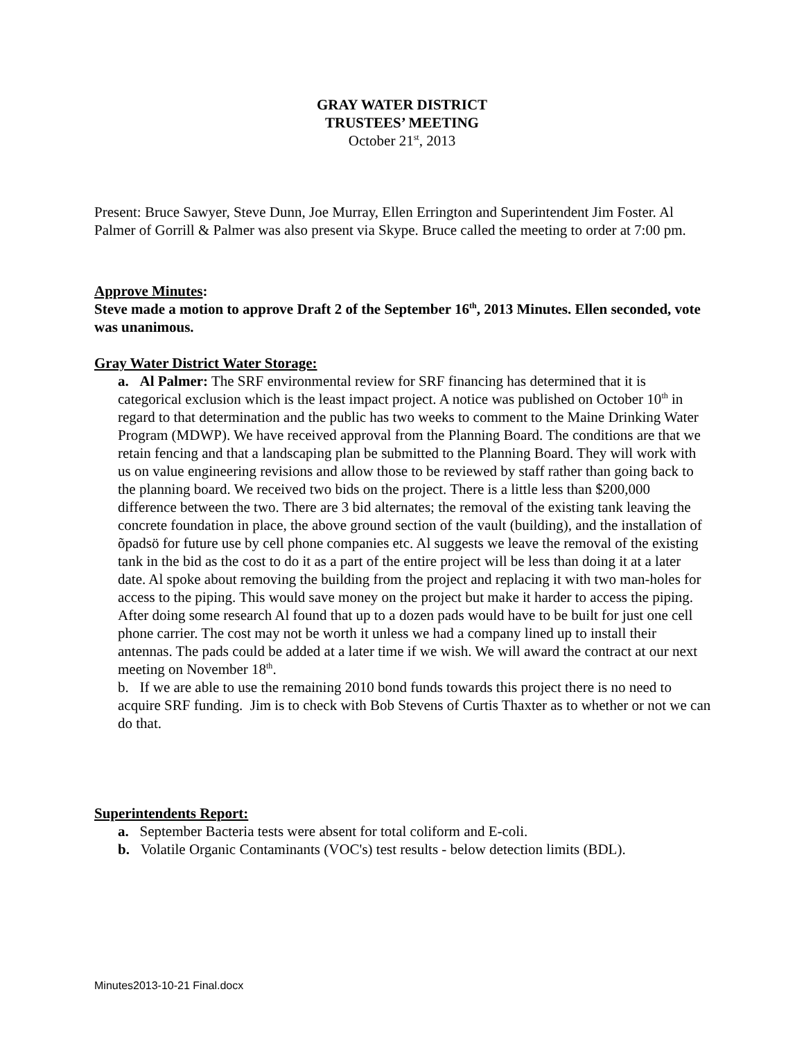GRAY WATER DISTRICT
TRUSTEES’ MEETING
October 21<sup>st</sup>, 2013
Present: Bruce Sawyer, Steve Dunn, Joe Murray, Ellen Errington and Superintendent Jim Foster. Al Palmer of Gorrill & Palmer was also present via Skype. Bruce called the meeting to order at 7:00 pm.
Approve Minutes:
Steve made a motion to approve Draft 2 of the September 16<sup>th</sup>, 2013 Minutes. Ellen seconded, vote was unanimous.
Gray Water District Water Storage:
a. Al Palmer: The SRF environmental review for SRF financing has determined that it is categorical exclusion which is the least impact project. A notice was published on October 10<sup>th</sup> in regard to that determination and the public has two weeks to comment to the Maine Drinking Water Program (MDWP). We have received approval from the Planning Board. The conditions are that we retain fencing and that a landscaping plan be submitted to the Planning Board. They will work with us on value engineering revisions and allow those to be reviewed by staff rather than going back to the planning board. We received two bids on the project. There is a little less than $200,000 difference between the two. There are 3 bid alternates; the removal of the existing tank leaving the concrete foundation in place, the above ground section of the vault (building), and the installation of õpadsö for future use by cell phone companies etc. Al suggests we leave the removal of the existing tank in the bid as the cost to do it as a part of the entire project will be less than doing it at a later date. Al spoke about removing the building from the project and replacing it with two man-holes for access to the piping. This would save money on the project but make it harder to access the piping. After doing some research Al found that up to a dozen pads would have to be built for just one cell phone carrier. The cost may not be worth it unless we had a company lined up to install their antennas. The pads could be added at a later time if we wish. We will award the contract at our next meeting on November 18<sup>th</sup>.
b. If we are able to use the remaining 2010 bond funds towards this project there is no need to acquire SRF funding. Jim is to check with Bob Stevens of Curtis Thaxter as to whether or not we can do that.
Superintendents Report:
a. September Bacteria tests were absent for total coliform and E-coli.
b. Volatile Organic Contaminants (VOC's) test results - below detection limits (BDL).
Minutes2013-10-21 Final.docx